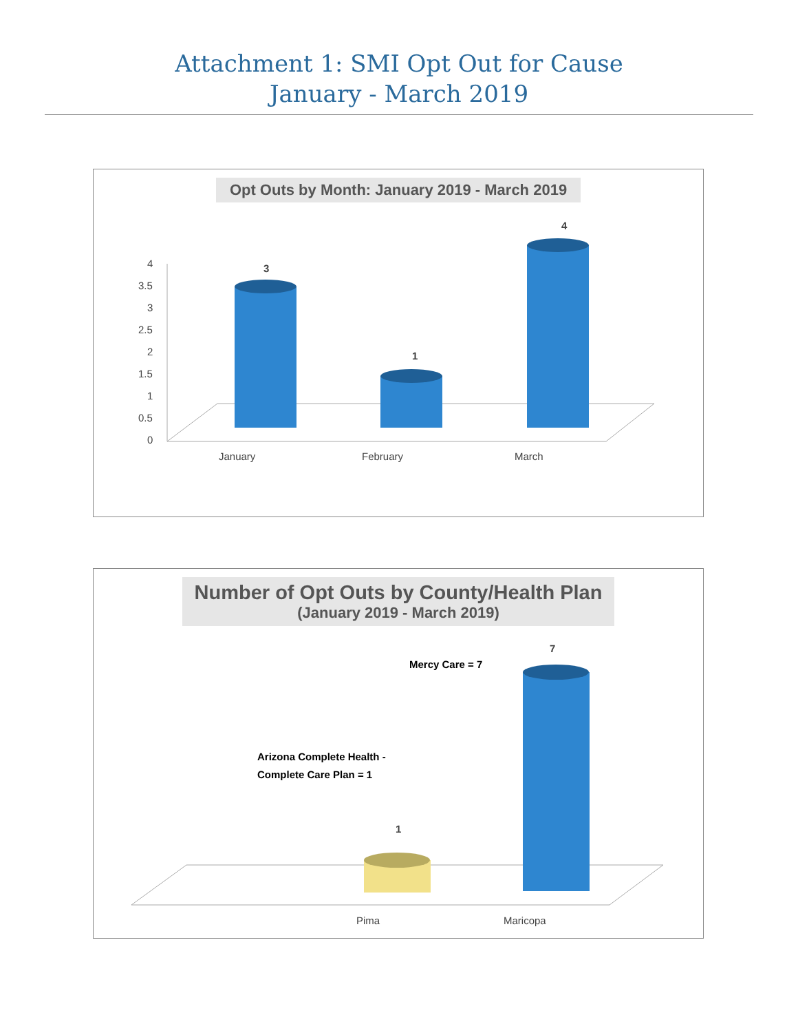Attachment 1: SMI Opt Out for Cause
January - March 2019
Opt Outs by Month: January 2019 - March 2019
4
3.5
3
2.5
2
1.5
1
0.5
0
3
1
4
January February March
Number of Opt Outs by County/Health Plan
(January 2019 - March 2019)
Mercy Care = 7
7
Arizona Complete Health -
Complete Care Plan = 1
1
Pima Maricopa